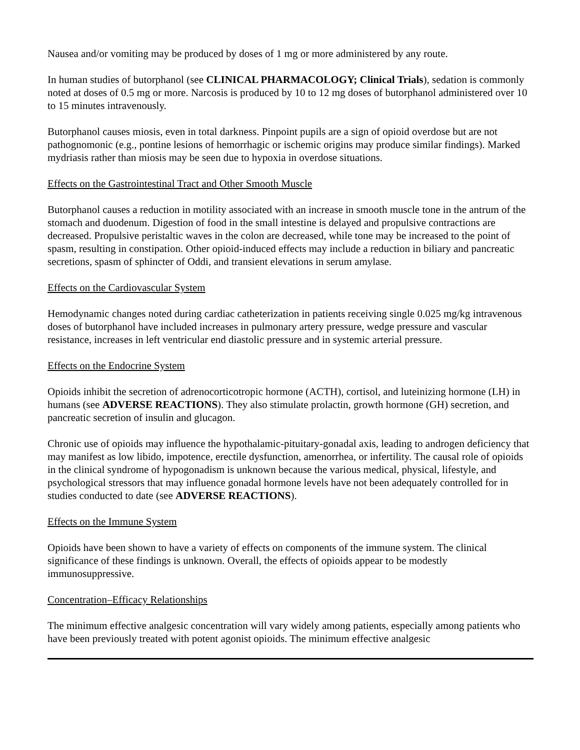Nausea and/or vomiting may be produced by doses of 1 mg or more administered by any route.
In human studies of butorphanol (see CLINICAL PHARMACOLOGY; Clinical Trials), sedation is commonly noted at doses of 0.5 mg or more. Narcosis is produced by 10 to 12 mg doses of butorphanol administered over 10 to 15 minutes intravenously.
Butorphanol causes miosis, even in total darkness. Pinpoint pupils are a sign of opioid overdose but are not pathognomonic (e.g., pontine lesions of hemorrhagic or ischemic origins may produce similar findings). Marked mydriasis rather than miosis may be seen due to hypoxia in overdose situations.
Effects on the Gastrointestinal Tract and Other Smooth Muscle
Butorphanol causes a reduction in motility associated with an increase in smooth muscle tone in the antrum of the stomach and duodenum. Digestion of food in the small intestine is delayed and propulsive contractions are decreased. Propulsive peristaltic waves in the colon are decreased, while tone may be increased to the point of spasm, resulting in constipation. Other opioid-induced effects may include a reduction in biliary and pancreatic secretions, spasm of sphincter of Oddi, and transient elevations in serum amylase.
Effects on the Cardiovascular System
Hemodynamic changes noted during cardiac catheterization in patients receiving single 0.025 mg/kg intravenous doses of butorphanol have included increases in pulmonary artery pressure, wedge pressure and vascular resistance, increases in left ventricular end diastolic pressure and in systemic arterial pressure.
Effects on the Endocrine System
Opioids inhibit the secretion of adrenocorticotropic hormone (ACTH), cortisol, and luteinizing hormone (LH) in humans (see ADVERSE REACTIONS). They also stimulate prolactin, growth hormone (GH) secretion, and pancreatic secretion of insulin and glucagon.
Chronic use of opioids may influence the hypothalamic-pituitary-gonadal axis, leading to androgen deficiency that may manifest as low libido, impotence, erectile dysfunction, amenorrhea, or infertility. The causal role of opioids in the clinical syndrome of hypogonadism is unknown because the various medical, physical, lifestyle, and psychological stressors that may influence gonadal hormone levels have not been adequately controlled for in studies conducted to date (see ADVERSE REACTIONS).
Effects on the Immune System
Opioids have been shown to have a variety of effects on components of the immune system. The clinical significance of these findings is unknown. Overall, the effects of opioids appear to be modestly immunosuppressive.
Concentration–Efficacy Relationships
The minimum effective analgesic concentration will vary widely among patients, especially among patients who have been previously treated with potent agonist opioids. The minimum effective analgesic